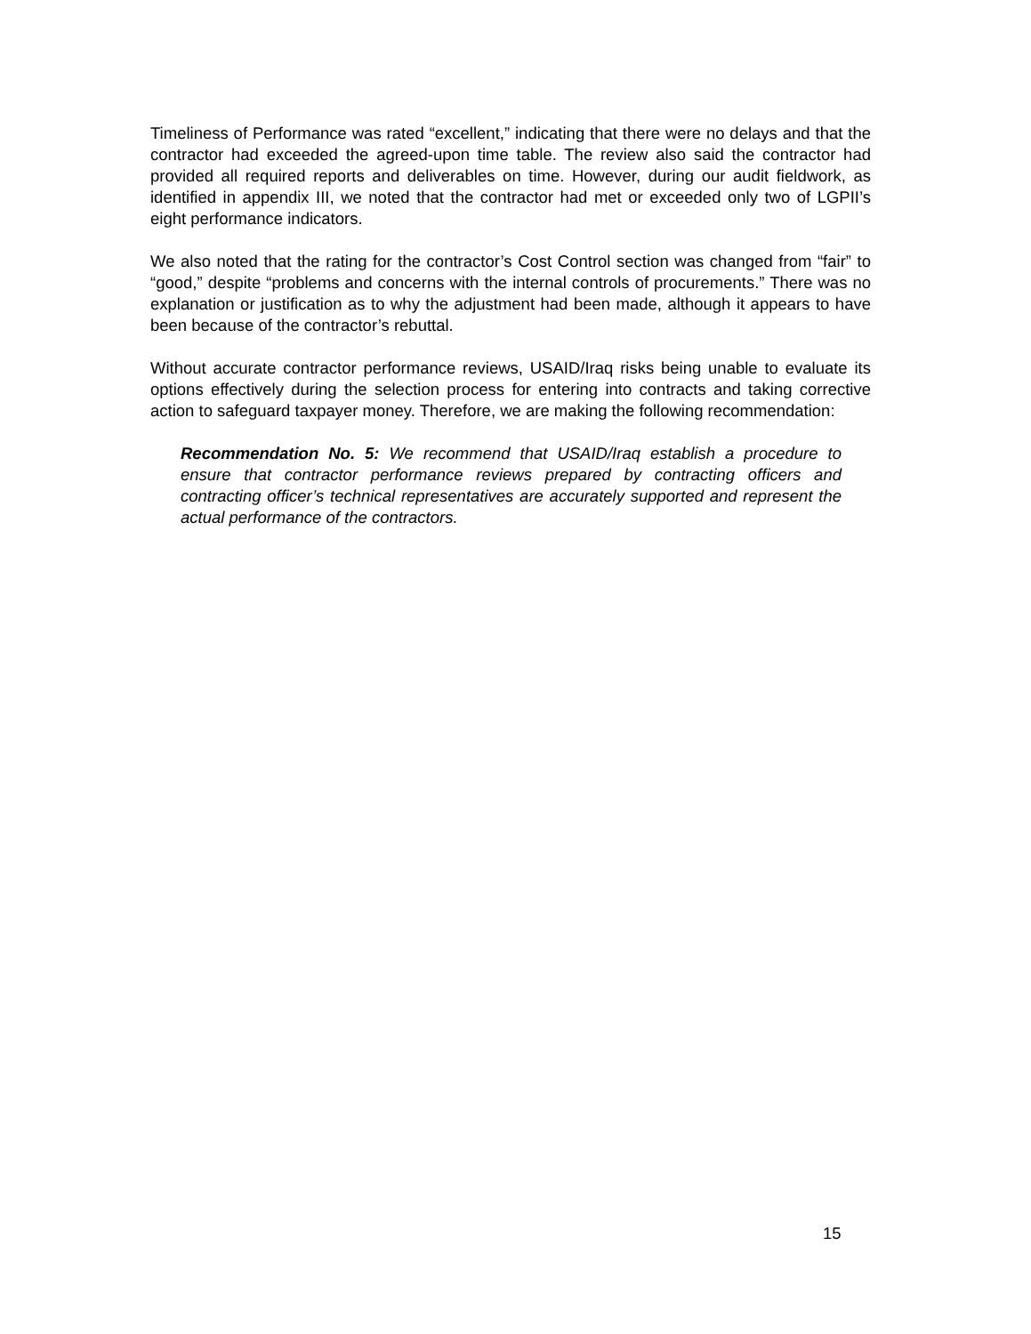Timeliness of Performance was rated “excellent,” indicating that there were no delays and that the contractor had exceeded the agreed-upon time table. The review also said the contractor had provided all required reports and deliverables on time. However, during our audit fieldwork, as identified in appendix III, we noted that the contractor had met or exceeded only two of LGPII’s eight performance indicators.
We also noted that the rating for the contractor’s Cost Control section was changed from “fair” to “good,” despite “problems and concerns with the internal controls of procurements.” There was no explanation or justification as to why the adjustment had been made, although it appears to have been because of the contractor’s rebuttal.
Without accurate contractor performance reviews, USAID/Iraq risks being unable to evaluate its options effectively during the selection process for entering into contracts and taking corrective action to safeguard taxpayer money. Therefore, we are making the following recommendation:
Recommendation No. 5: We recommend that USAID/Iraq establish a procedure to ensure that contractor performance reviews prepared by contracting officers and contracting officer’s technical representatives are accurately supported and represent the actual performance of the contractors.
15